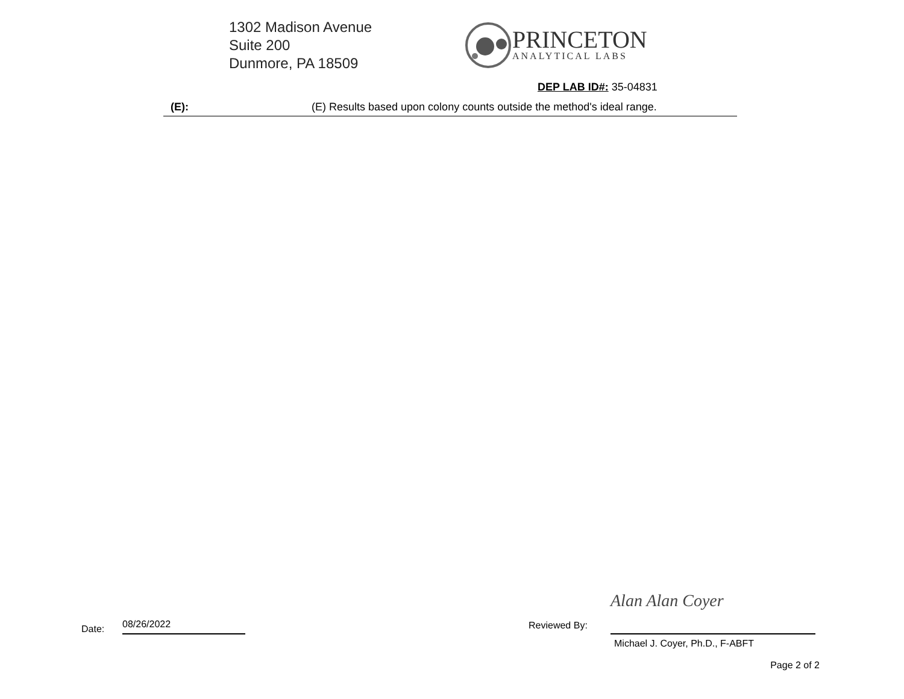1302 Madison Avenue
Suite 200
Dunmore, PA 18509
PRINCETON
ANALYTICAL LABS
DEP LAB ID#: 35-04831
| (E): | (E) Results based upon colony counts outside the method's ideal range. |
Date: 08/26/2022 Reviewed By: Alan Alan Coyer
Michael J. Coyer, Ph.D., F-ABFT
Page 2 of 2